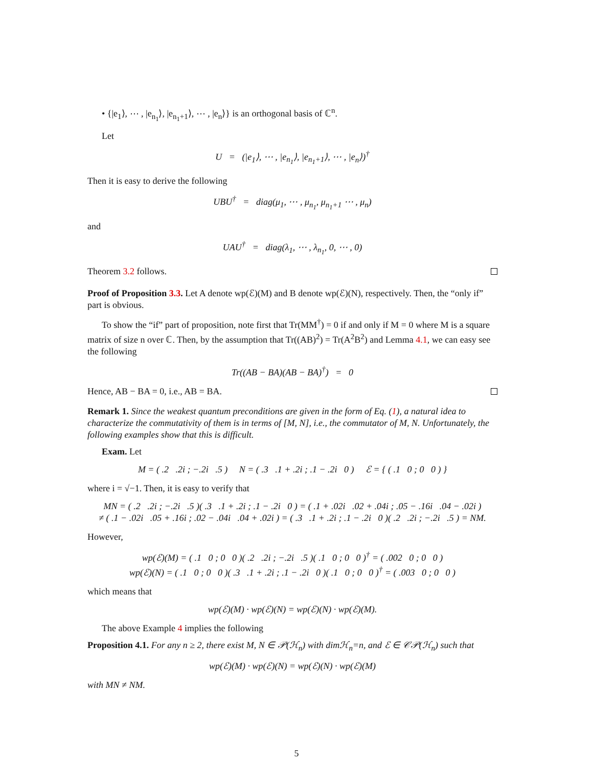• {|e<sub>1</sub>⟩, ⋯ , |e<sub>n<sub>1</sub></sub>⟩, |e<sub>n<sub>1</sub>+1</sub>⟩, ⋯ , |e<sub>n</sub>⟩} is an orthogonal basis of ℂ<sup>n</sup>.
Let
U = (|e<sub>1</sub>⟩, ⋯ , |e<sub>n<sub>1</sub></sub>⟩, |e<sub>n<sub>1</sub>+1</sub>⟩, ⋯ , |e<sub>n</sub>⟩)<sup>†</sup>
Then it is easy to derive the following
UBU<sup>†</sup> = diag(μ<sub>1</sub>, ⋯ , μ<sub>n<sub>1</sub></sub>, μ<sub>n<sub>1</sub>+1</sub> ⋯ , μ<sub>n</sub>)
and
UAU<sup>†</sup> = diag(λ<sub>1</sub>, ⋯ , λ<sub>n<sub>1</sub></sub>, 0, ⋯ , 0)
Theorem 3.2 follows.
Proof of Proposition 3.3. Let A denote wp(ℰ)(M) and B denote wp(ℰ)(N), respectively. Then, the “only if” part is obvious.
To show the “if” part of proposition, note first that Tr(MM<sup>†</sup>) = 0 if and only if M = 0 where M is a square matrix of size n over ℂ. Then, by the assumption that Tr((AB)<sup>2</sup>) = Tr(A<sup>2</sup>B<sup>2</sup>) and Lemma 4.1, we can easy see the following
Tr((AB − BA)(AB − BA)<sup>†</sup>) = 0
Hence, AB − BA = 0, i.e., AB = BA.
Remark 1. Since the weakest quantum preconditions are given in the form of Eq. (1), a natural idea to characterize the commutativity of them is in terms of [M, N], i.e., the commutator of M, N. Unfortunately, the following examples show that this is difficult.
Exam. Let
M = ( .2 .2i ; −.2i .5 ) N = ( .3 .1 + .2i ; .1 − .2i 0 ) ℰ = { ( .1 0 ; 0 0 ) }
where i = √−1. Then, it is easy to verify that
MN = ( .2 .2i ; −.2i .5 )( .3 .1 + .2i ; .1 − .2i 0 ) = ( .1 + .02i .02 + .04i ; .05 − .16i .04 − .02i )
≠ ( .1 − .02i .05 + .16i ; .02 − .04i .04 + .02i ) = ( .3 .1 + .2i ; .1 − .2i 0 )( .2 .2i ; −.2i .5 ) = NM.
However,
wp(ℰ)(M) = ( .1 0 ; 0 0 )( .2 .2i ; −.2i .5 )( .1 0 ; 0 0 )<sup>†</sup> = ( .002 0 ; 0 0 )
wp(ℰ)(N) = ( .1 0 ; 0 0 )( .3 .1 + .2i ; .1 − .2i 0 )( .1 0 ; 0 0 )<sup>†</sup> = ( .003 0 ; 0 0 )
which means that
wp(ℰ)(M) · wp(ℰ)(N) = wp(ℰ)(N) · wp(ℰ)(M).
The above Example 4 implies the following
Proposition 4.1. For any n ≥ 2, there exist M, N ∈ 𝒫(ℋ<sub>n</sub>) with dimℋ<sub>n</sub>=n, and ℰ ∈ 𝒞𝒫(ℋ<sub>n</sub>) such that
wp(ℰ)(M) · wp(ℰ)(N) = wp(ℰ)(N) · wp(ℰ)(M)
with MN ≠ NM.
5